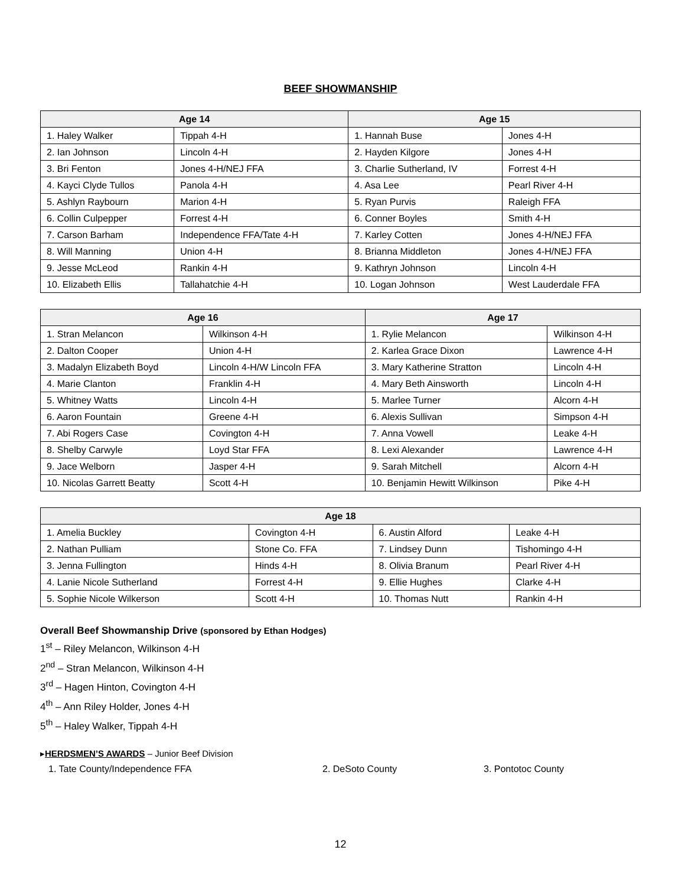BEEF SHOWMANSHIP
| Age 14 | | Age 15 | |
| --- | --- | --- | --- |
| 1. Haley Walker | Tippah 4-H | 1. Hannah Buse | Jones 4-H |
| 2. Ian Johnson | Lincoln 4-H | 2. Hayden Kilgore | Jones 4-H |
| 3. Bri Fenton | Jones 4-H/NEJ FFA | 3. Charlie Sutherland, IV | Forrest 4-H |
| 4. Kayci Clyde Tullos | Panola 4-H | 4. Asa Lee | Pearl River 4-H |
| 5. Ashlyn Raybourn | Marion 4-H | 5. Ryan Purvis | Raleigh FFA |
| 6. Collin Culpepper | Forrest 4-H | 6. Conner Boyles | Smith 4-H |
| 7. Carson Barham | Independence FFA/Tate 4-H | 7. Karley Cotten | Jones 4-H/NEJ FFA |
| 8. Will Manning | Union 4-H | 8. Brianna Middleton | Jones 4-H/NEJ FFA |
| 9. Jesse McLeod | Rankin 4-H | 9. Kathryn Johnson | Lincoln 4-H |
| 10. Elizabeth Ellis | Tallahatchie 4-H | 10. Logan Johnson | West Lauderdale FFA |
| Age 16 | | Age 17 | |
| --- | --- | --- | --- |
| 1. Stran Melancon | Wilkinson 4-H | 1. Rylie Melancon | Wilkinson 4-H |
| 2. Dalton Cooper | Union 4-H | 2. Karlea Grace Dixon | Lawrence 4-H |
| 3. Madalyn Elizabeth Boyd | Lincoln 4-H/W Lincoln FFA | 3. Mary Katherine Stratton | Lincoln 4-H |
| 4. Marie Clanton | Franklin 4-H | 4. Mary Beth Ainsworth | Lincoln 4-H |
| 5. Whitney Watts | Lincoln 4-H | 5. Marlee Turner | Alcorn 4-H |
| 6. Aaron Fountain | Greene 4-H | 6. Alexis Sullivan | Simpson 4-H |
| 7. Abi Rogers Case | Covington 4-H | 7. Anna Vowell | Leake 4-H |
| 8. Shelby Carwyle | Loyd Star FFA | 8. Lexi Alexander | Lawrence 4-H |
| 9. Jace Welborn | Jasper 4-H | 9. Sarah Mitchell | Alcorn 4-H |
| 10. Nicolas Garrett Beatty | Scott 4-H | 10. Benjamin Hewitt Wilkinson | Pike 4-H |
| Age 18 | | | |
| --- | --- | --- | --- |
| 1. Amelia Buckley | Covington 4-H | 6. Austin Alford | Leake 4-H |
| 2. Nathan Pulliam | Stone Co. FFA | 7. Lindsey Dunn | Tishomingo 4-H |
| 3. Jenna Fullington | Hinds 4-H | 8. Olivia Branum | Pearl River 4-H |
| 4. Lanie Nicole Sutherland | Forrest 4-H | 9. Ellie Hughes | Clarke 4-H |
| 5. Sophie Nicole Wilkerson | Scott 4-H | 10. Thomas Nutt | Rankin 4-H |
Overall Beef Showmanship Drive (sponsored by Ethan Hodges)
1<sup>st</sup> – Riley Melancon, Wilkinson 4-H
2<sup>nd</sup> – Stran Melancon, Wilkinson 4-H
3<sup>rd</sup> – Hagen Hinton, Covington 4-H
4<sup>th</sup> – Ann Riley Holder, Jones 4-H
5<sup>th</sup> – Haley Walker, Tippah 4-H
▸HERDSMEN’S AWARDS – Junior Beef Division
1. Tate County/Independence FFA 2. DeSoto County 3. Pontotoc County
12